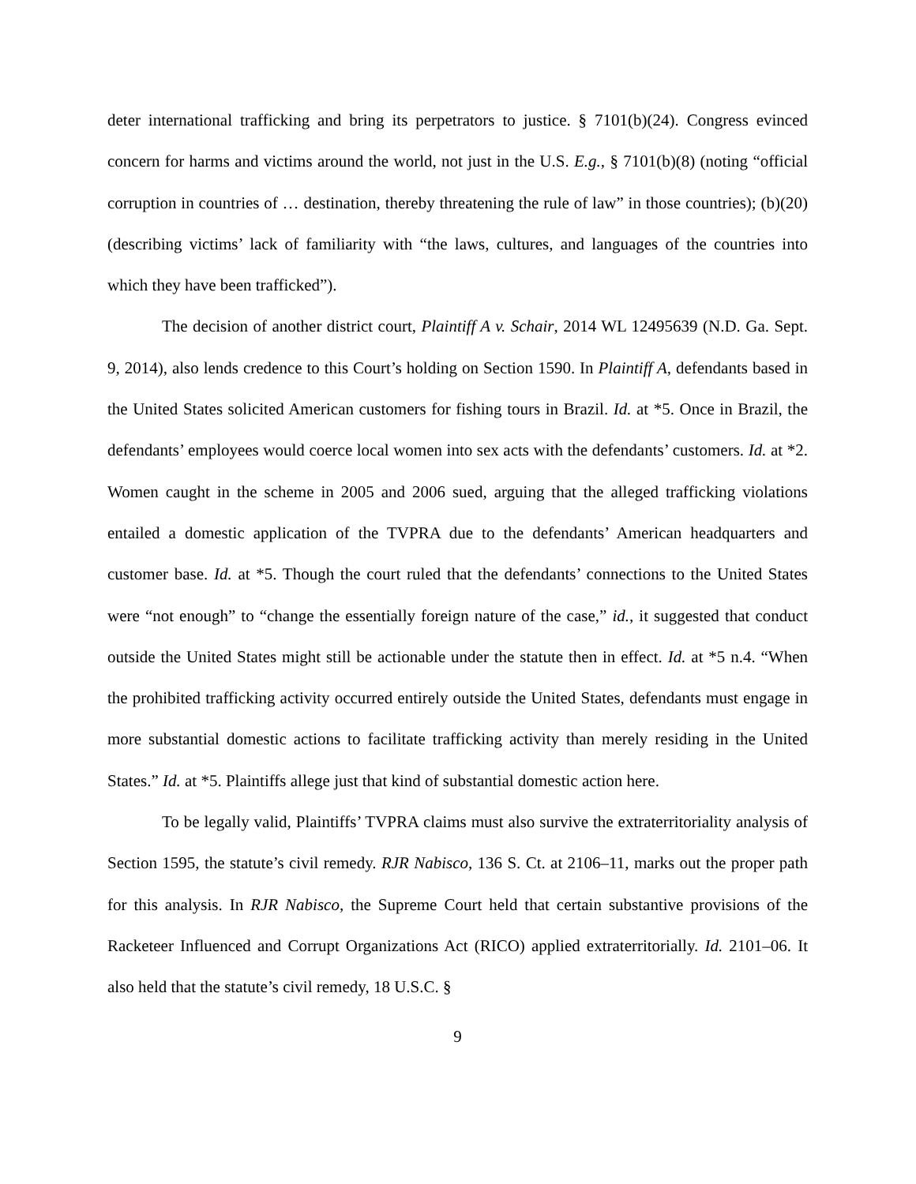deter international trafficking and bring its perpetrators to justice. § 7101(b)(24). Congress evinced concern for harms and victims around the world, not just in the U.S. E.g., § 7101(b)(8) (noting “official corruption in countries of … destination, thereby threatening the rule of law” in those countries); (b)(20) (describing victims’ lack of familiarity with “the laws, cultures, and languages of the countries into which they have been trafficked”).
The decision of another district court, Plaintiff A v. Schair, 2014 WL 12495639 (N.D. Ga. Sept. 9, 2014), also lends credence to this Court’s holding on Section 1590. In Plaintiff A, defendants based in the United States solicited American customers for fishing tours in Brazil. Id. at *5. Once in Brazil, the defendants’ employees would coerce local women into sex acts with the defendants’ customers. Id. at *2. Women caught in the scheme in 2005 and 2006 sued, arguing that the alleged trafficking violations entailed a domestic application of the TVPRA due to the defendants’ American headquarters and customer base. Id. at *5. Though the court ruled that the defendants’ connections to the United States were “not enough” to “change the essentially foreign nature of the case,” id., it suggested that conduct outside the United States might still be actionable under the statute then in effect. Id. at *5 n.4. “When the prohibited trafficking activity occurred entirely outside the United States, defendants must engage in more substantial domestic actions to facilitate trafficking activity than merely residing in the United States.” Id. at *5. Plaintiffs allege just that kind of substantial domestic action here.
To be legally valid, Plaintiffs’ TVPRA claims must also survive the extraterritoriality analysis of Section 1595, the statute’s civil remedy. RJR Nabisco, 136 S. Ct. at 2106–11, marks out the proper path for this analysis. In RJR Nabisco, the Supreme Court held that certain substantive provisions of the Racketeer Influenced and Corrupt Organizations Act (RICO) applied extraterritorially. Id. 2101–06. It also held that the statute’s civil remedy, 18 U.S.C. §
9